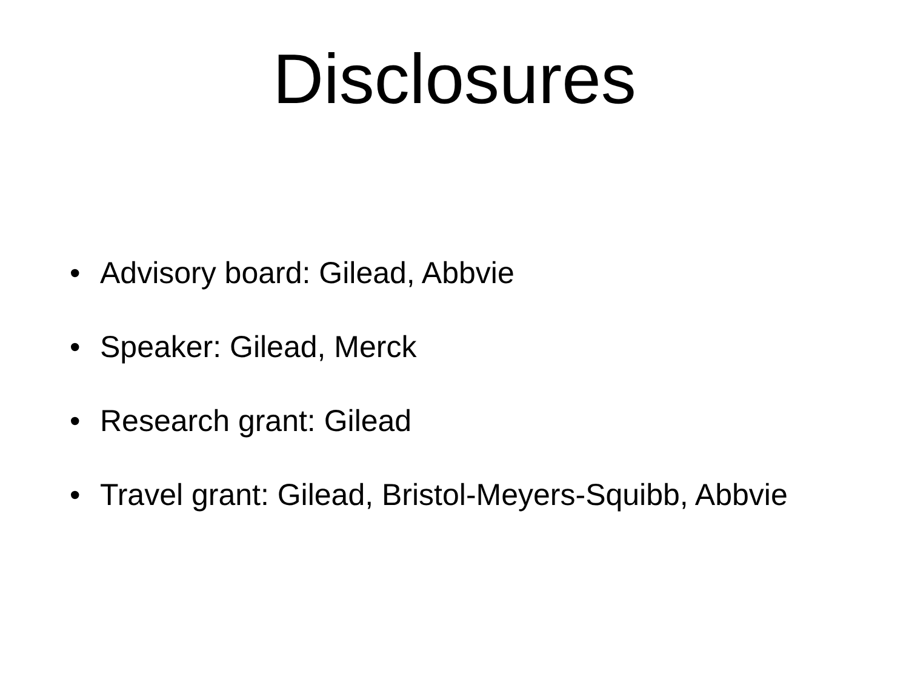Disclosures
• Advisory board: Gilead, Abbvie
• Speaker: Gilead, Merck
• Research grant: Gilead
• Travel grant: Gilead, Bristol-Meyers-Squibb, Abbvie